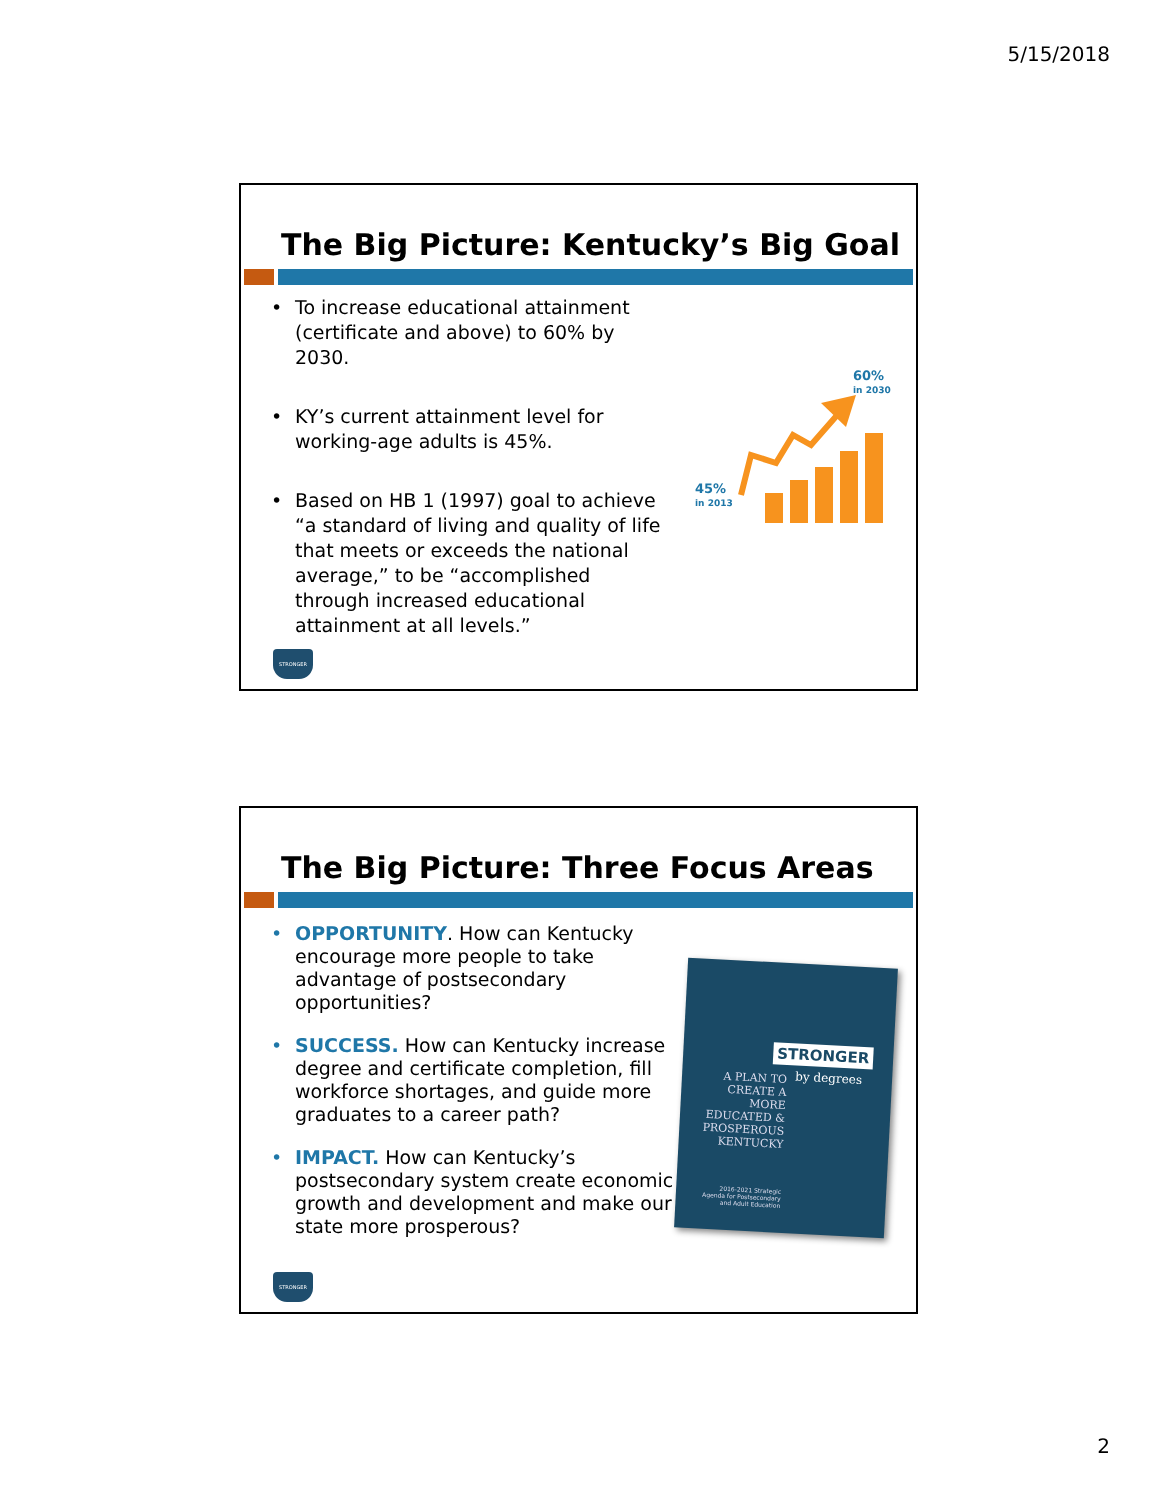5/15/2018
The Big Picture: Kentucky’s Big Goal
• To increase educational attainment (certificate and above) to 60% by 2030.
• KY’s current attainment level for working-age adults is 45%.
• Based on HB 1 (1997) goal to achieve “a standard of living and quality of life that meets or exceeds the national average,” to be “accomplished through increased educational attainment at all levels.”
60%
in 2030
45%
in 2013
STRONGER
The Big Picture: Three Focus Areas
• OPPORTUNITY. How can Kentucky encourage more people to take advantage of postsecondary opportunities?
• SUCCESS. How can Kentucky increase degree and certificate completion, fill workforce shortages, and guide more graduates to a career path?
• IMPACT. How can Kentucky’s postsecondary system create economic growth and development and make our state more prosperous?
STRONGER
by degrees
A PLAN TO CREATE A MORE EDUCATED & PROSPEROUS KENTUCKY
2016-2021 Strategic Agenda for Postsecondary and Adult Education
STRONGER
2